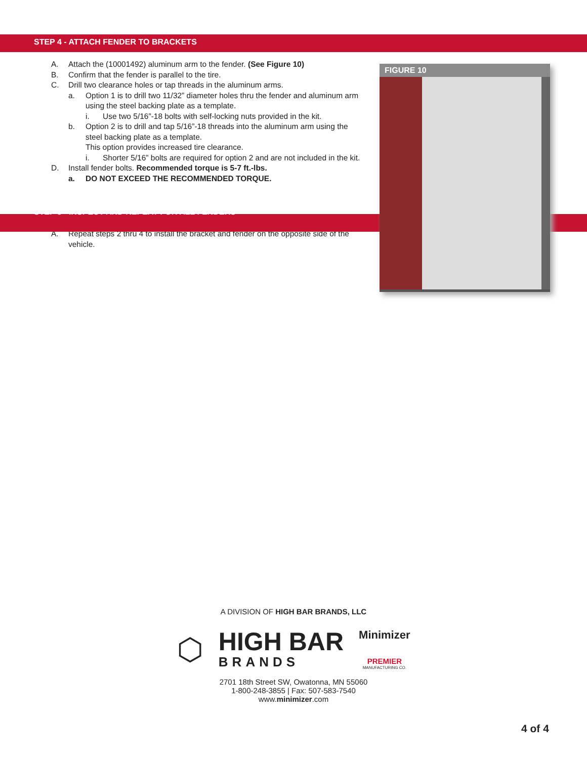STEP 4 - ATTACH FENDER TO BRACKETS
A. Attach the (10001492) aluminum arm to the fender. (See Figure 10)
B. Confirm that the fender is parallel to the tire.
C. Drill two clearance holes or tap threads in the aluminum arms.
a. Option 1 is to drill two 11/32” diameter holes thru the fender and aluminum arm using the steel backing plate as a template.
i. Use two 5/16”-18 bolts with self-locking nuts provided in the kit.
b. Option 2 is to drill and tap 5/16”-18 threads into the aluminum arm using the steel backing plate as a template.
This option provides increased tire clearance.
i. Shorter 5/16” bolts are required for option 2 and are not included in the kit.
D. Install fender bolts. Recommended torque is 5-7 ft.-lbs.
a. DO NOT EXCEED THE RECOMMENDED TORQUE.
STEP 5 - INSPECT AND REPEAT FOR ALL FENDERS
A. Repeat steps 2 thru 4 to install the bracket and fender on the opposite side of the vehicle.
FIGURE 10
A DIVISION OF HIGH BAR BRANDS, LLC
⬡
HIGH BAR
BRANDS
Minimizer
PREMIER
MANUFACTURING CO.
2701 18th Street SW, Owatonna, MN 55060
1-800-248-3855 | Fax: 507-583-7540
www.minimizer.com
4 of 4